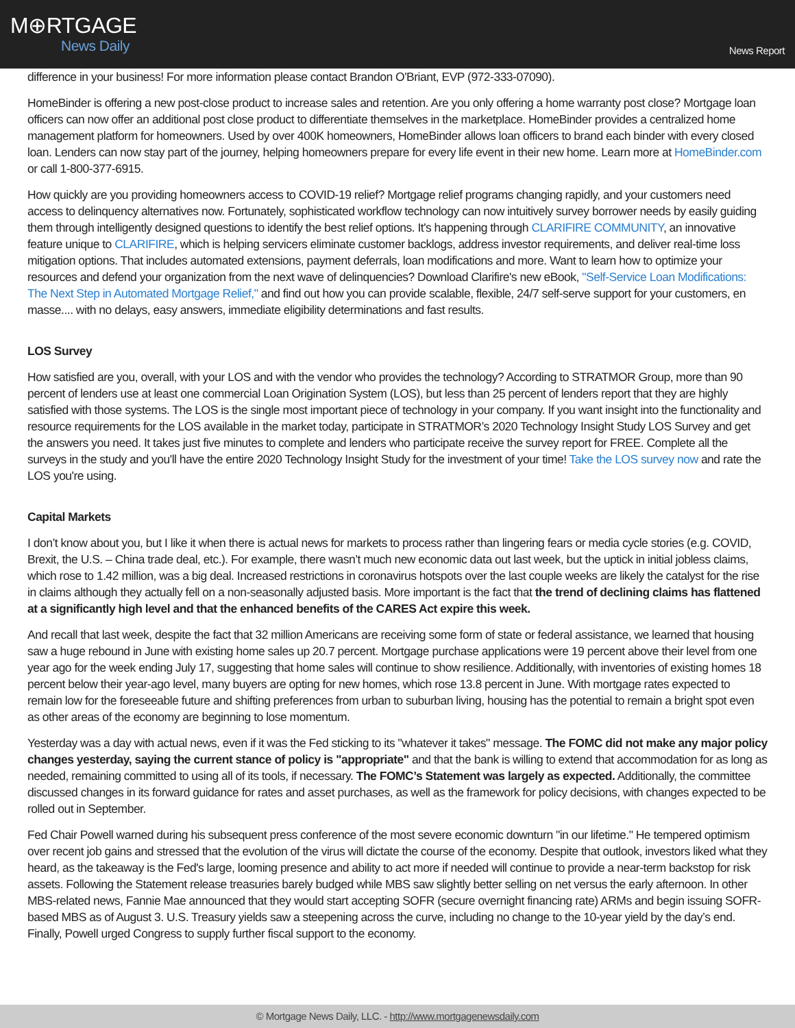M⊕RTGAGE
News Daily
News Report
difference in your business! For more information please contact Brandon O'Briant, EVP (972-333-07090).
HomeBinder is offering a new post-close product to increase sales and retention. Are you only offering a home warranty post close? Mortgage loan officers can now offer an additional post close product to differentiate themselves in the marketplace. HomeBinder provides a centralized home management platform for homeowners. Used by over 400K homeowners, HomeBinder allows loan officers to brand each binder with every closed loan. Lenders can now stay part of the journey, helping homeowners prepare for every life event in their new home. Learn more at HomeBinder.com or call 1-800-377-6915.
How quickly are you providing homeowners access to COVID-19 relief? Mortgage relief programs changing rapidly, and your customers need access to delinquency alternatives now. Fortunately, sophisticated workflow technology can now intuitively survey borrower needs by easily guiding them through intelligently designed questions to identify the best relief options. It's happening through CLARIFIRE COMMUNITY, an innovative feature unique to CLARIFIRE, which is helping servicers eliminate customer backlogs, address investor requirements, and deliver real-time loss mitigation options. That includes automated extensions, payment deferrals, loan modifications and more. Want to learn how to optimize your resources and defend your organization from the next wave of delinquencies? Download Clarifire's new eBook, "Self-Service Loan Modifications: The Next Step in Automated Mortgage Relief," and find out how you can provide scalable, flexible, 24/7 self-serve support for your customers, en masse.... with no delays, easy answers, immediate eligibility determinations and fast results.
LOS Survey
How satisfied are you, overall, with your LOS and with the vendor who provides the technology? According to STRATMOR Group, more than 90 percent of lenders use at least one commercial Loan Origination System (LOS), but less than 25 percent of lenders report that they are highly satisfied with those systems. The LOS is the single most important piece of technology in your company. If you want insight into the functionality and resource requirements for the LOS available in the market today, participate in STRATMOR’s 2020 Technology Insight Study LOS Survey and get the answers you need. It takes just five minutes to complete and lenders who participate receive the survey report for FREE. Complete all the surveys in the study and you'll have the entire 2020 Technology Insight Study for the investment of your time! Take the LOS survey now and rate the LOS you're using.
Capital Markets
I don’t know about you, but I like it when there is actual news for markets to process rather than lingering fears or media cycle stories (e.g. COVID, Brexit, the U.S. – China trade deal, etc.). For example, there wasn’t much new economic data out last week, but the uptick in initial jobless claims, which rose to 1.42 million, was a big deal. Increased restrictions in coronavirus hotspots over the last couple weeks are likely the catalyst for the rise in claims although they actually fell on a non-seasonally adjusted basis. More important is the fact that the trend of declining claims has flattened at a significantly high level and that the enhanced benefits of the CARES Act expire this week.
And recall that last week, despite the fact that 32 million Americans are receiving some form of state or federal assistance, we learned that housing saw a huge rebound in June with existing home sales up 20.7 percent. Mortgage purchase applications were 19 percent above their level from one year ago for the week ending July 17, suggesting that home sales will continue to show resilience. Additionally, with inventories of existing homes 18 percent below their year-ago level, many buyers are opting for new homes, which rose 13.8 percent in June. With mortgage rates expected to remain low for the foreseeable future and shifting preferences from urban to suburban living, housing has the potential to remain a bright spot even as other areas of the economy are beginning to lose momentum.
Yesterday was a day with actual news, even if it was the Fed sticking to its "whatever it takes" message. The FOMC did not make any major policy changes yesterday, saying the current stance of policy is "appropriate" and that the bank is willing to extend that accommodation for as long as needed, remaining committed to using all of its tools, if necessary. The FOMC’s Statement was largely as expected. Additionally, the committee discussed changes in its forward guidance for rates and asset purchases, as well as the framework for policy decisions, with changes expected to be rolled out in September.
Fed Chair Powell warned during his subsequent press conference of the most severe economic downturn "in our lifetime." He tempered optimism over recent job gains and stressed that the evolution of the virus will dictate the course of the economy. Despite that outlook, investors liked what they heard, as the takeaway is the Fed's large, looming presence and ability to act more if needed will continue to provide a near-term backstop for risk assets. Following the Statement release treasuries barely budged while MBS saw slightly better selling on net versus the early afternoon. In other MBS-related news, Fannie Mae announced that they would start accepting SOFR (secure overnight financing rate) ARMs and begin issuing SOFR-based MBS as of August 3. U.S. Treasury yields saw a steepening across the curve, including no change to the 10-year yield by the day’s end. Finally, Powell urged Congress to supply further fiscal support to the economy.
© Mortgage News Daily, LLC. - http://www.mortgagenewsdaily.com